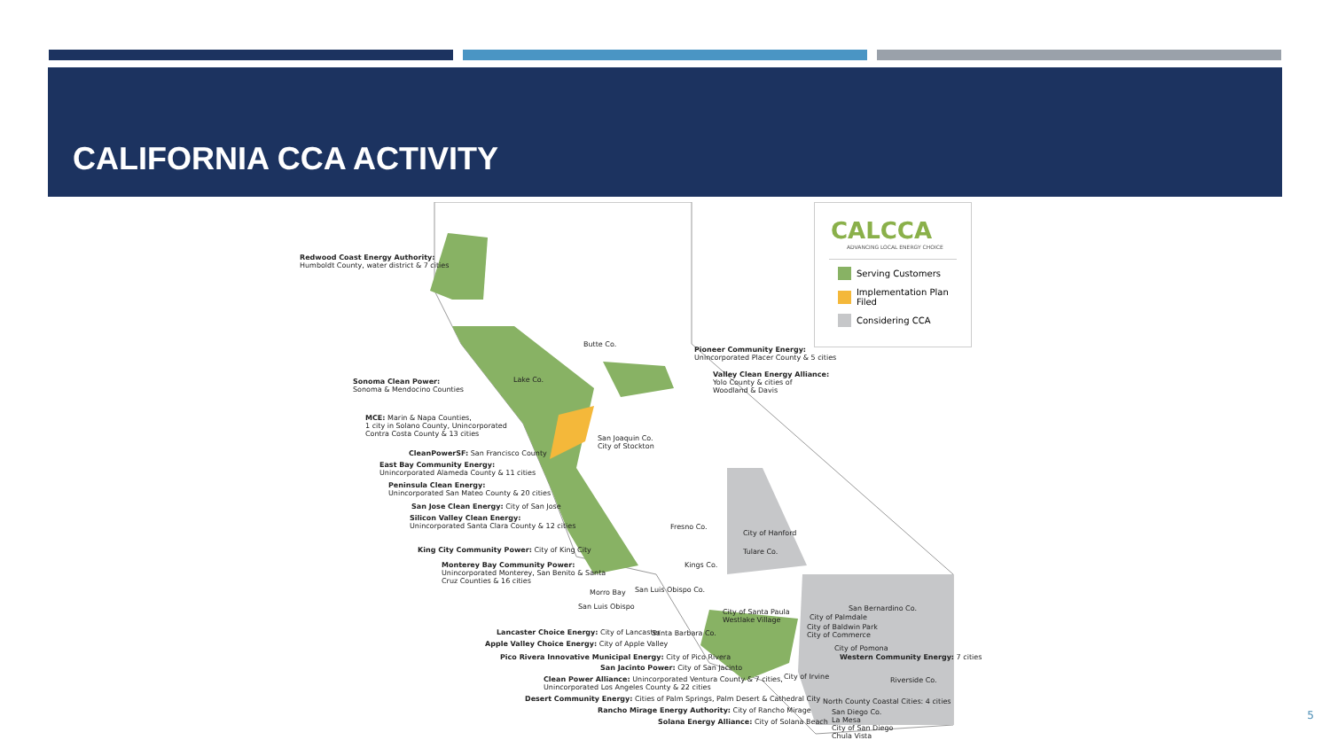CALIFORNIA CCA ACTIVITY
Redwood Coast Energy Authority:
Humboldt County, water district & 7 cities
Sonoma Clean Power:
Sonoma & Mendocino Counties
MCE: Marin & Napa Counties,
1 city in Solano County, Unincorporated
Contra Costa County & 13 cities
CleanPowerSF: San Francisco County
East Bay Community Energy:
Unincorporated Alameda County & 11 cities
Peninsula Clean Energy:
Unincorporated San Mateo County & 20 cities
San Jose Clean Energy: City of San Jose
Silicon Valley Clean Energy:
Unincorporated Santa Clara County & 12 cities
King City Community Power: City of King City
Monterey Bay Community Power:
Unincorporated Monterey, San Benito & Santa
Cruz Counties & 16 cities
Morro Bay
San Luis Obispo
Lancaster Choice Energy: City of Lancaster
Apple Valley Choice Energy: City of Apple Valley
Pico Rivera Innovative Municipal Energy: City of Pico Rivera
San Jacinto Power: City of San Jacinto
Clean Power Alliance: Unincorporated Ventura County & 7 cities,
Unincorporated Los Angeles County & 22 cities
Desert Community Energy: Cities of Palm Springs, Palm Desert & Cathedral City
Rancho Mirage Energy Authority: City of Rancho Mirage
Solana Energy Alliance: City of Solana Beach
Butte Co.
Lake Co.
Pioneer Community Energy:
Unincorporated Placer County & 5 cities
Valley Clean Energy Alliance:
Yolo County & cities of
Woodland & Davis
San Joaquin Co.
City of Stockton
Fresno Co.
City of Hanford
Tulare Co.
Kings Co.
San Luis Obispo Co.
City of Santa Paula
Westlake Village
Santa Barbara Co.
San Bernardino Co.
City of Palmdale
City of Baldwin Park
City of Commerce
City of Pomona
Western Community Energy: 7 cities
City of Irvine Riverside Co.
North County Coastal Cities: 4 cities
San Diego Co.
La Mesa
City of San Diego
Chula Vista
CALCCA
ADVANCING LOCAL ENERGY CHOICE
Serving Customers
Implementation Plan Filed
Considering CCA
5